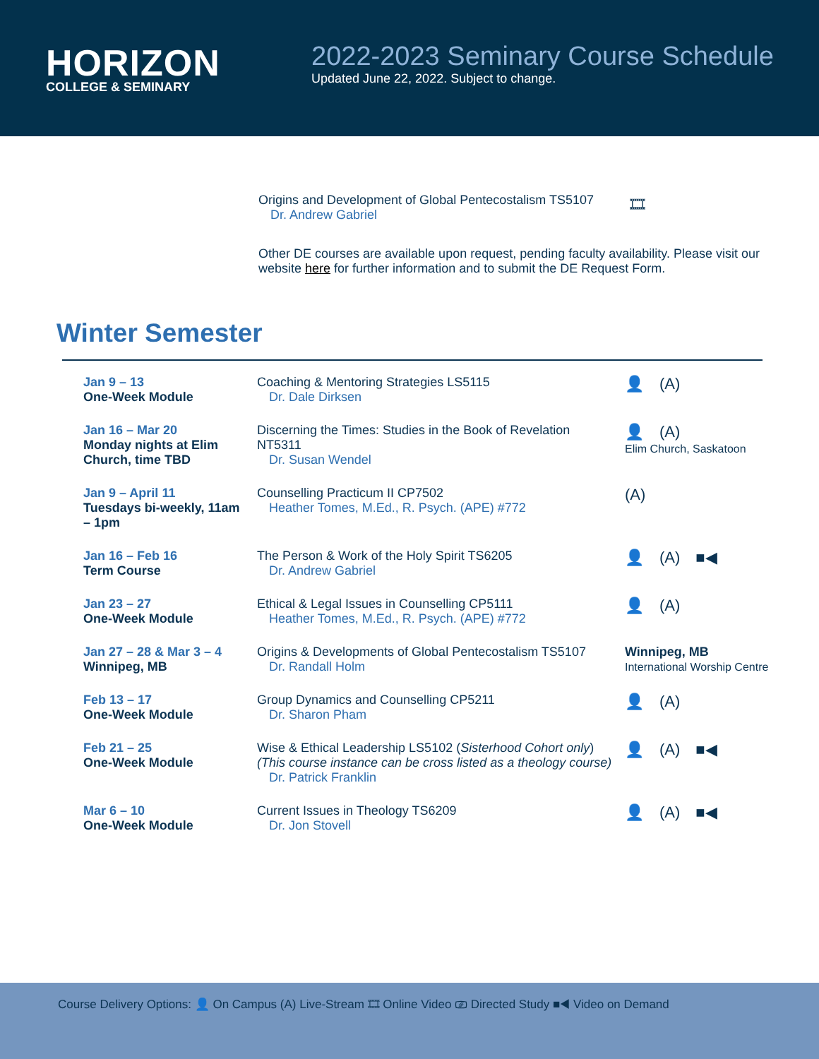HORIZON
COLLEGE & SEMINARY
2022-2023 Seminary Course Schedule
Updated June 22, 2022. Subject to change.
Origins and Development of Global Pentecostalism TS5107
Dr. Andrew Gabriel
🎞
Other DE courses are available upon request, pending faculty availability. Please visit our website here for further information and to submit the DE Request Form.
Winter Semester
| Jan 9 – 13 One-Week Module | Coaching & Mentoring Strategies LS5115 Dr. Dale Dirksen | 👤 (A) |
| Jan 16 – Mar 20 Monday nights at Elim Church, time TBD | Discerning the Times: Studies in the Book of Revelation NT5311 Dr. Susan Wendel | 👤 (A) Elim Church, Saskatoon |
| Jan 9 – April 11 Tuesdays bi-weekly, 11am – 1pm | Counselling Practicum II CP7502 Heather Tomes, M.Ed., R. Psych. (APE) #772 | (A) |
| Jan 16 – Feb 16 Term Course | The Person & Work of the Holy Spirit TS6205 Dr. Andrew Gabriel | 👤 (A) ■◀ |
| Jan 23 – 27 One-Week Module | Ethical & Legal Issues in Counselling CP5111 Heather Tomes, M.Ed., R. Psych. (APE) #772 | 👤 (A) |
| Jan 27 – 28 & Mar 3 – 4 Winnipeg, MB | Origins & Developments of Global Pentecostalism TS5107 Dr. Randall Holm | Winnipeg, MB International Worship Centre |
| Feb 13 – 17 One-Week Module | Group Dynamics and Counselling CP5211 Dr. Sharon Pham | 👤 (A) |
| Feb 21 – 25 One-Week Module | Wise & Ethical Leadership LS5102 ( Sisterhood Cohort only ) (This course instance can be cross listed as a theology course) Dr. Patrick Franklin | 👤 (A) ■◀ |
| Mar 6 – 10 One-Week Module | Current Issues in Theology TS6209 Dr. Jon Stovell | 👤 (A) ■◀ |
Course Delivery Options: 👤 On Campus (A) Live-Stream 🎞 Online Video ⎚ Directed Study ■◀ Video on Demand